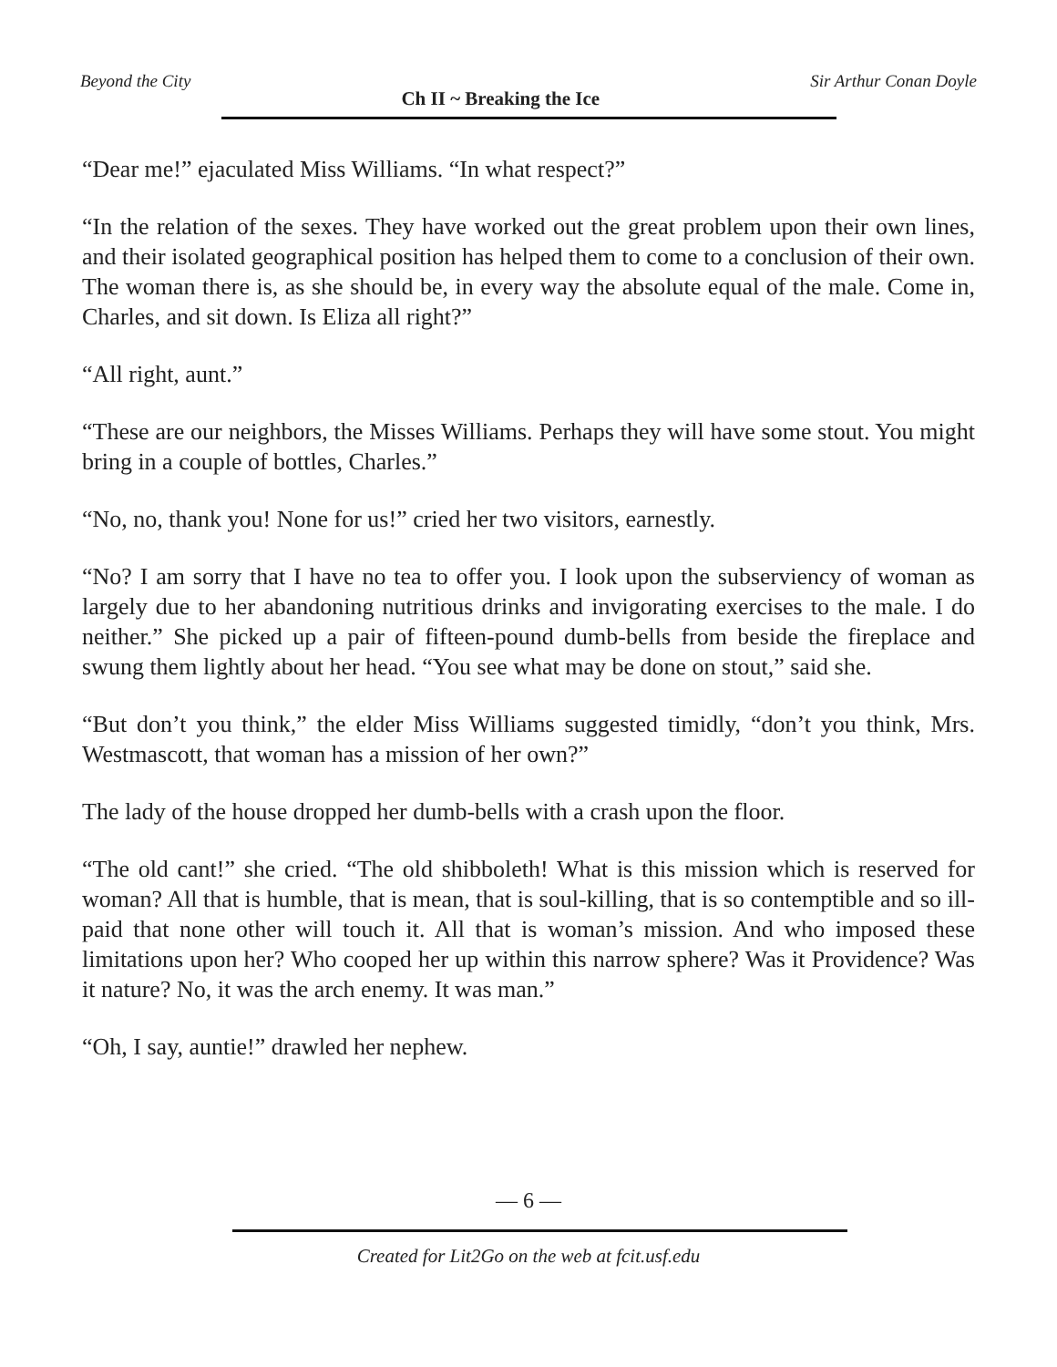Beyond the City Ch II ~ Breaking the Ice Sir Arthur Conan Doyle
“Dear me!” ejaculated Miss Williams. “In what respect?”
“In the relation of the sexes. They have worked out the great problem upon their own lines, and their isolated geographical position has helped them to come to a conclusion of their own. The woman there is, as she should be, in every way the absolute equal of the male. Come in, Charles, and sit down. Is Eliza all right?”
“All right, aunt.”
“These are our neighbors, the Misses Williams. Perhaps they will have some stout. You might bring in a couple of bottles, Charles.”
“No, no, thank you! None for us!” cried her two visitors, earnestly.
“No? I am sorry that I have no tea to offer you. I look upon the subserviency of woman as largely due to her abandoning nutritious drinks and invigorating exercises to the male. I do neither.” She picked up a pair of fifteen-pound dumb-bells from beside the fireplace and swung them lightly about her head. “You see what may be done on stout,” said she.
“But don’t you think,” the elder Miss Williams suggested timidly, “don’t you think, Mrs. Westmascott, that woman has a mission of her own?”
The lady of the house dropped her dumb-bells with a crash upon the floor.
“The old cant!” she cried. “The old shibboleth! What is this mission which is reserved for woman? All that is humble, that is mean, that is soul-killing, that is so contemptible and so ill-paid that none other will touch it. All that is woman’s mission. And who imposed these limitations upon her? Who cooped her up within this narrow sphere? Was it Providence? Was it nature? No, it was the arch enemy. It was man.”
“Oh, I say, auntie!” drawled her nephew.
— 6 —
Created for Lit2Go on the web at fcit.usf.edu